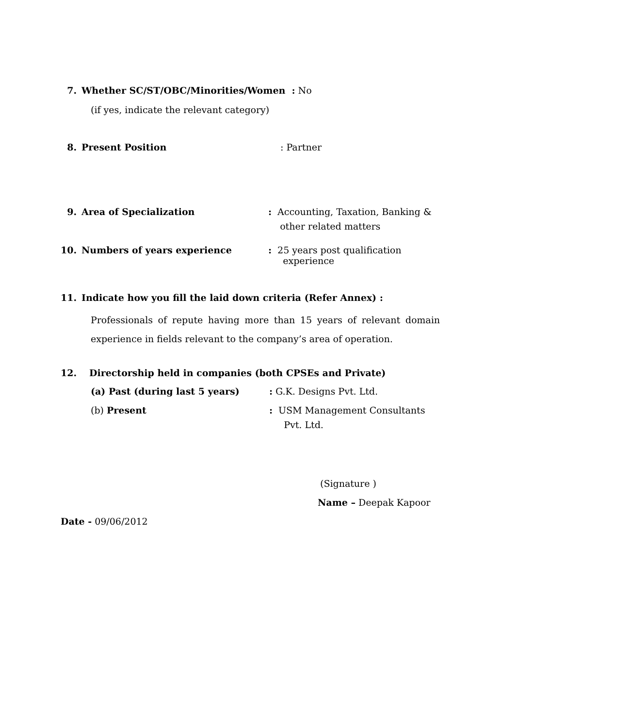7. Whether SC/ST/OBC/Minorities/Women : No
(if yes, indicate the relevant category)
8. Present Position: Partner
9. Area of Specialization: Accounting, Taxation, Banking &
other related matters
10. Numbers of years experience: 25 years post qualification
experience
11. Indicate how you fill the laid down criteria (Refer Annex) :
Professionals of repute having more than 15 years of relevant domain experience in fields relevant to the company’s area of operation.
12. Directorship held in companies (both CPSEs and Private)
(a) Past (during last 5 years): G.K. Designs Pvt. Ltd.
(b) Present: USM Management Consultants
Pvt. Ltd.
(Signature )
Name – Deepak Kapoor
Date - 09/06/2012